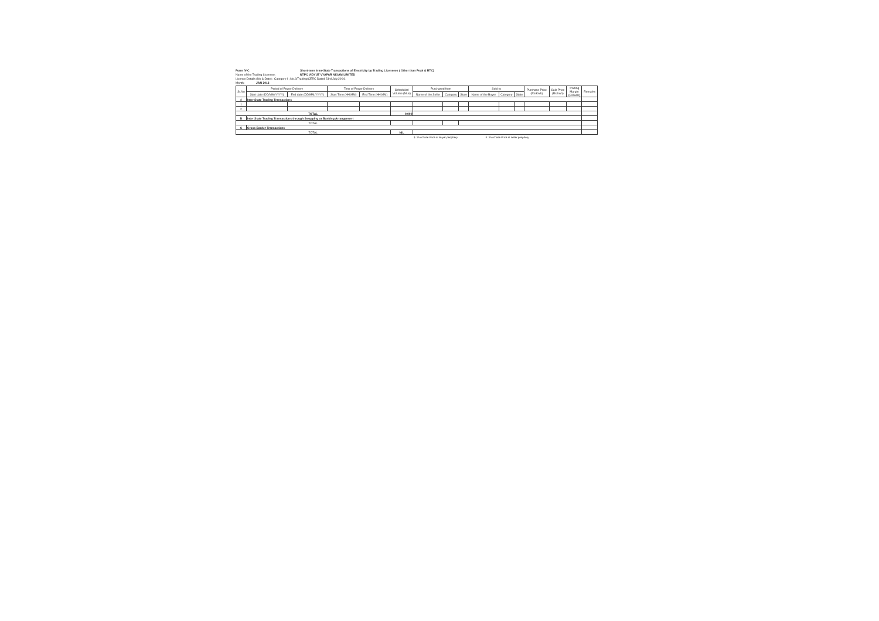Form IV-C Short-term Inter-State Transactions of Electricity by Trading Licensees ( Other than Peak & RTC)
Name of the Trading Licensee: NTPC VIDYUT VYAPAR NIGAM LIMITED
Licence Details (No & Date) : Category-I ; No.6/Trading/CERC Dated 23rd July,2004.
Month: JAN 2016
| Sr.No | Period of Power Delivery | | Time of Power Delivery | | Scheduled Volume (Mus) | Purchased from | | | Sold to | | | Purchase Price (Rs/Kwh) | Sale Price (Rs/kwh) | Trading Margin (Rs/kwh) | Remarks |
| --- | --- | --- | --- | --- | --- | --- | --- | --- | --- | --- | --- | --- | --- | --- | --- |
| | Start date (DD/MM/YYYY) | End date (DD/MM/YYYY) | Start Time (HH:MM) | End Time (HH:MM) | | Name of the Seller | Category | State | Name of the Buyer | Category | State | | | | |
| A | Inter State Trading Transactions | | | | | | | | | | | | | | |
| 1 | | | | | | | | | | | | | | | |
| 2 | | | | | | | | | | | | | | | |
| TOTAL | | | | | 0.000 | | | | | | | | | | |
| B | Inter State Trading Transactions through Swapping or Banking Arrangement | | | | | | | | | | | | | | |
| TOTAL | | | | | | | | | | | | | | | |
| C | Cross Border Transactions | | | | | | | | | | | | | | |
| TOTAL | | | | | NIL | | | | | | | | | | |
$ : Purchase Price at Buyer periphery # : Purchase Price at seller periphery